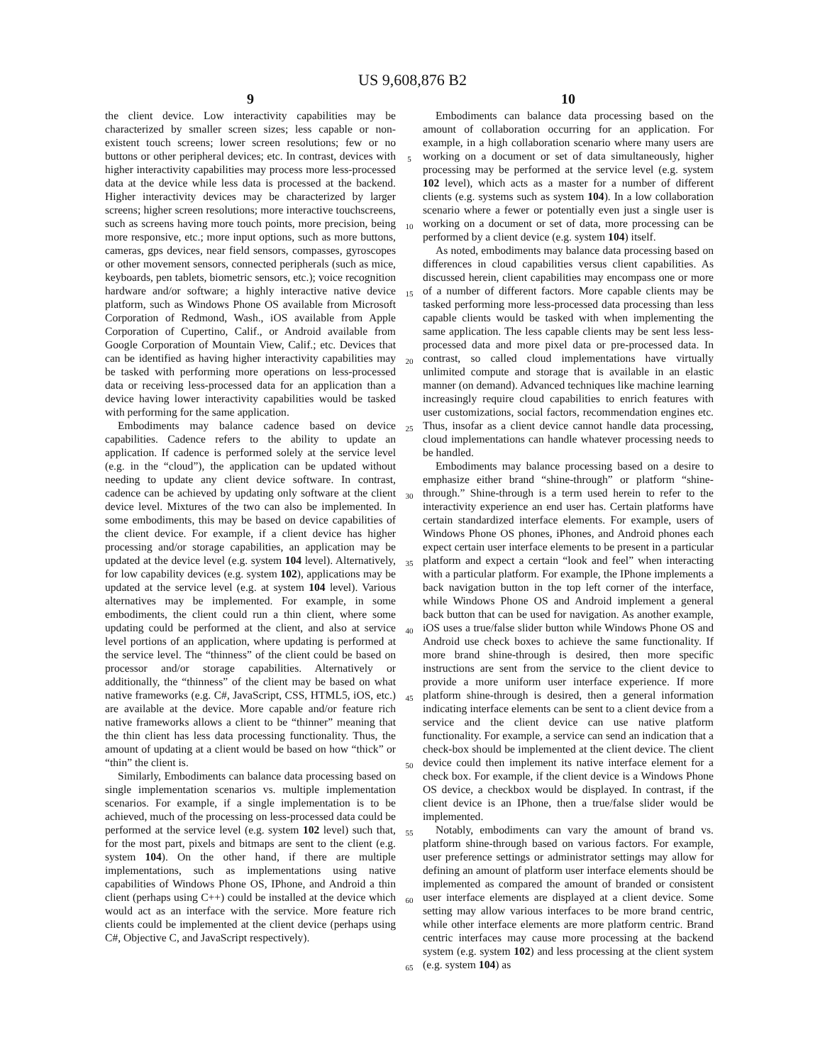US 9,608,876 B2
9
the client device. Low interactivity capabilities may be characterized by smaller screen sizes; less capable or non-existent touch screens; lower screen resolutions; few or no buttons or other peripheral devices; etc. In contrast, devices with higher interactivity capabilities may process more less-processed data at the device while less data is processed at the backend. Higher interactivity devices may be characterized by larger screens; higher screen resolutions; more interactive touchscreens, such as screens having more touch points, more precision, being more responsive, etc.; more input options, such as more buttons, cameras, gps devices, near field sensors, compasses, gyroscopes or other movement sensors, connected peripherals (such as mice, keyboards, pen tablets, biometric sensors, etc.); voice recognition hardware and/or software; a highly interactive native device platform, such as Windows Phone OS available from Microsoft Corporation of Redmond, Wash., iOS available from Apple Corporation of Cupertino, Calif., or Android available from Google Corporation of Mountain View, Calif.; etc. Devices that can be identified as having higher interactivity capabilities may be tasked with performing more operations on less-processed data or receiving less-processed data for an application than a device having lower interactivity capabilities would be tasked with performing for the same application.
Embodiments may balance cadence based on device capabilities. Cadence refers to the ability to update an application. If cadence is performed solely at the service level (e.g. in the “cloud”), the application can be updated without needing to update any client device software. In contrast, cadence can be achieved by updating only software at the client device level. Mixtures of the two can also be implemented. In some embodiments, this may be based on device capabilities of the client device. For example, if a client device has higher processing and/or storage capabilities, an application may be updated at the device level (e.g. system 104 level). Alternatively, for low capability devices (e.g. system 102), applications may be updated at the service level (e.g. at system 104 level). Various alternatives may be implemented. For example, in some embodiments, the client could run a thin client, where some updating could be performed at the client, and also at service level portions of an application, where updating is performed at the service level. The “thinness” of the client could be based on processor and/or storage capabilities. Alternatively or additionally, the “thinness” of the client may be based on what native frameworks (e.g. C#, JavaScript, CSS, HTML5, iOS, etc.) are available at the device. More capable and/or feature rich native frameworks allows a client to be “thinner” meaning that the thin client has less data processing functionality. Thus, the amount of updating at a client would be based on how “thick” or “thin” the client is.
Similarly, Embodiments can balance data processing based on single implementation scenarios vs. multiple implementation scenarios. For example, if a single implementation is to be achieved, much of the processing on less-processed data could be performed at the service level (e.g. system 102 level) such that, for the most part, pixels and bitmaps are sent to the client (e.g. system 104). On the other hand, if there are multiple implementations, such as implementations using native capabilities of Windows Phone OS, IPhone, and Android a thin client (perhaps using C++) could be installed at the device which would act as an interface with the service. More feature rich clients could be implemented at the client device (perhaps using C#, Objective C, and JavaScript respectively).
5
10
15
20
25
30
35
40
45
50
55
60
65
10
Embodiments can balance data processing based on the amount of collaboration occurring for an application. For example, in a high collaboration scenario where many users are working on a document or set of data simultaneously, higher processing may be performed at the service level (e.g. system 102 level), which acts as a master for a number of different clients (e.g. systems such as system 104). In a low collaboration scenario where a fewer or potentially even just a single user is working on a document or set of data, more processing can be performed by a client device (e.g. system 104) itself.
As noted, embodiments may balance data processing based on differences in cloud capabilities versus client capabilities. As discussed herein, client capabilities may encompass one or more of a number of different factors. More capable clients may be tasked performing more less-processed data processing than less capable clients would be tasked with when implementing the same application. The less capable clients may be sent less less-processed data and more pixel data or pre-processed data. In contrast, so called cloud implementations have virtually unlimited compute and storage that is available in an elastic manner (on demand). Advanced techniques like machine learning increasingly require cloud capabilities to enrich features with user customizations, social factors, recommendation engines etc. Thus, insofar as a client device cannot handle data processing, cloud implementations can handle whatever processing needs to be handled.
Embodiments may balance processing based on a desire to emphasize either brand “shine-through” or platform “shine-through.” Shine-through is a term used herein to refer to the interactivity experience an end user has. Certain platforms have certain standardized interface elements. For example, users of Windows Phone OS phones, iPhones, and Android phones each expect certain user interface elements to be present in a particular platform and expect a certain “look and feel” when interacting with a particular platform. For example, the IPhone implements a back navigation button in the top left corner of the interface, while Windows Phone OS and Android implement a general back button that can be used for navigation. As another example, iOS uses a true/false slider button while Windows Phone OS and Android use check boxes to achieve the same functionality. If more brand shine-through is desired, then more specific instructions are sent from the service to the client device to provide a more uniform user interface experience. If more platform shine-through is desired, then a general information indicating interface elements can be sent to a client device from a service and the client device can use native platform functionality. For example, a service can send an indication that a check-box should be implemented at the client device. The client device could then implement its native interface element for a check box. For example, if the client device is a Windows Phone OS device, a checkbox would be displayed. In contrast, if the client device is an IPhone, then a true/false slider would be implemented.
Notably, embodiments can vary the amount of brand vs. platform shine-through based on various factors. For example, user preference settings or administrator settings may allow for defining an amount of platform user interface elements should be implemented as compared the amount of branded or consistent user interface elements are displayed at a client device. Some setting may allow various interfaces to be more brand centric, while other interface elements are more platform centric. Brand centric interfaces may cause more processing at the backend system (e.g. system 102) and less processing at the client system (e.g. system 104) as